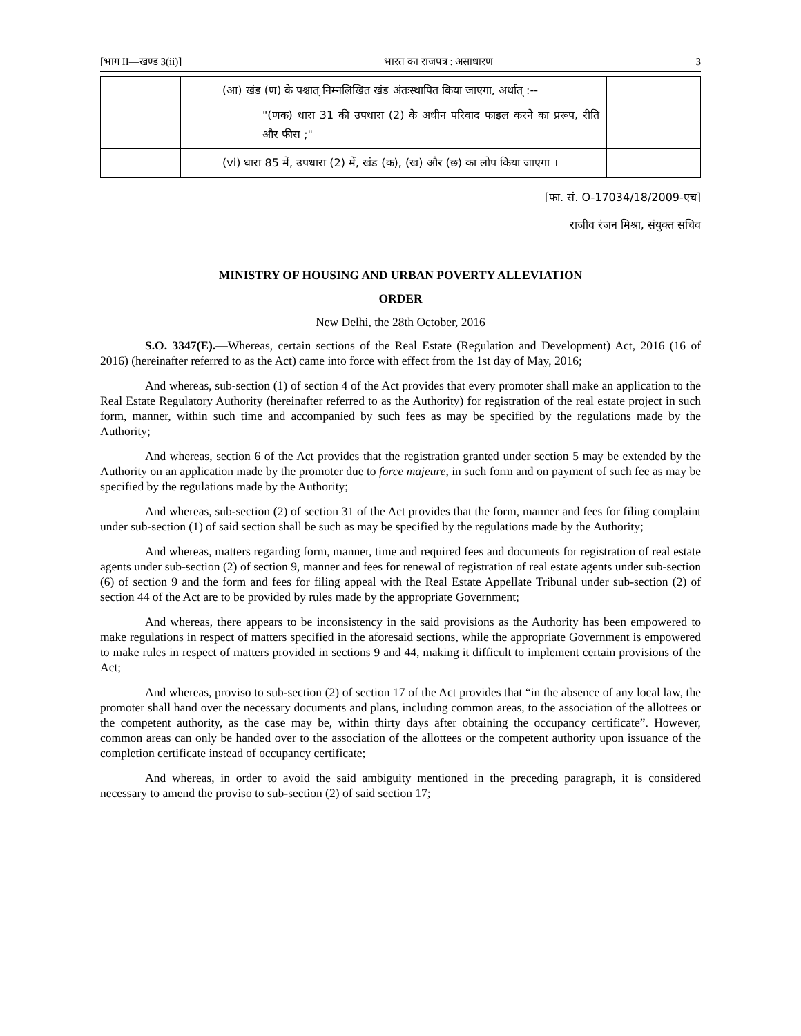[भाग II—खण्ड 3(ii)] भारत का राजपत्र : असाधारण 3
| | (आ) खंड (ण) के पश्चात् निम्नलिखित खंड अंतःस्थापित किया जाएगा, अर्थात् :-- "(णक) धारा 31 की उपधारा (2) के अधीन परिवाद फाइल करने का प्ररूप, रीति और फीस ;" | |
| | (vi) धारा 85 में, उपधारा (2) में, खंड (क), (ख) और (छ) का लोप किया जाएगा । | |
[फा. सं. O-17034/18/2009-एच]
राजीव रंजन मिश्रा, संयुक्त सचिव
MINISTRY OF HOUSING AND URBAN POVERTY ALLEVIATION
ORDER
New Delhi, the 28th October, 2016
S.O. 3347(E).—Whereas, certain sections of the Real Estate (Regulation and Development) Act, 2016 (16 of 2016) (hereinafter referred to as the Act) came into force with effect from the 1st day of May, 2016;
And whereas, sub-section (1) of section 4 of the Act provides that every promoter shall make an application to the Real Estate Regulatory Authority (hereinafter referred to as the Authority) for registration of the real estate project in such form, manner, within such time and accompanied by such fees as may be specified by the regulations made by the Authority;
And whereas, section 6 of the Act provides that the registration granted under section 5 may be extended by the Authority on an application made by the promoter due to force majeure, in such form and on payment of such fee as may be specified by the regulations made by the Authority;
And whereas, sub-section (2) of section 31 of the Act provides that the form, manner and fees for filing complaint under sub-section (1) of said section shall be such as may be specified by the regulations made by the Authority;
And whereas, matters regarding form, manner, time and required fees and documents for registration of real estate agents under sub-section (2) of section 9, manner and fees for renewal of registration of real estate agents under sub-section (6) of section 9 and the form and fees for filing appeal with the Real Estate Appellate Tribunal under sub-section (2) of section 44 of the Act are to be provided by rules made by the appropriate Government;
And whereas, there appears to be inconsistency in the said provisions as the Authority has been empowered to make regulations in respect of matters specified in the aforesaid sections, while the appropriate Government is empowered to make rules in respect of matters provided in sections 9 and 44, making it difficult to implement certain provisions of the Act;
And whereas, proviso to sub-section (2) of section 17 of the Act provides that “in the absence of any local law, the promoter shall hand over the necessary documents and plans, including common areas, to the association of the allottees or the competent authority, as the case may be, within thirty days after obtaining the occupancy certificate”. However, common areas can only be handed over to the association of the allottees or the competent authority upon issuance of the completion certificate instead of occupancy certificate;
And whereas, in order to avoid the said ambiguity mentioned in the preceding paragraph, it is considered necessary to amend the proviso to sub-section (2) of said section 17;